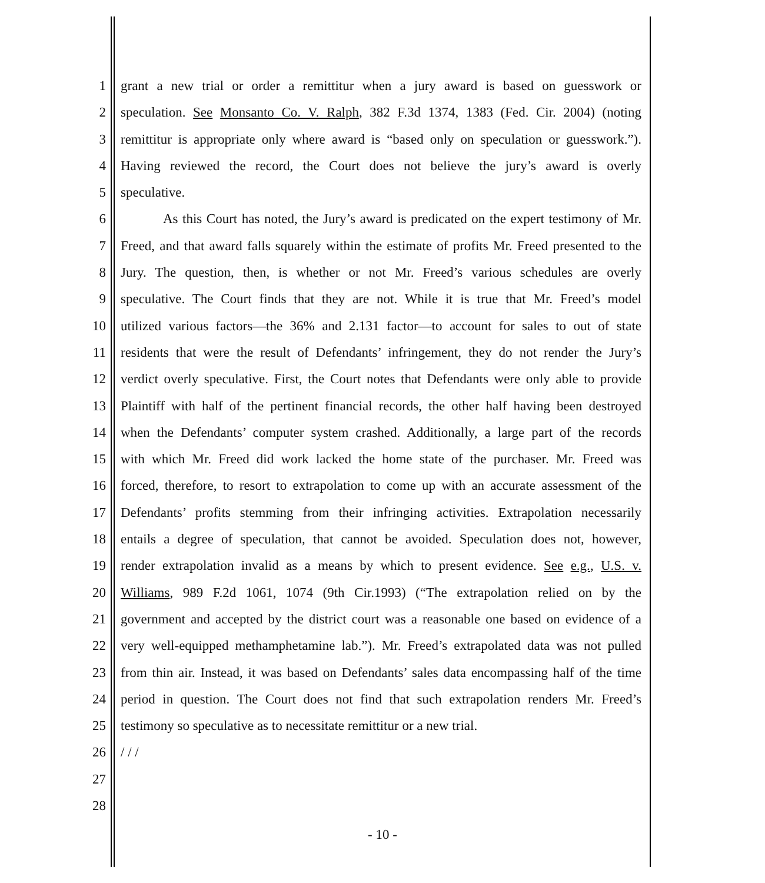1 grant a new trial or order a remittitur when a jury award is based on guesswork or
2 speculation. See Monsanto Co. V. Ralph, 382 F.3d 1374, 1383 (Fed. Cir. 2004) (noting
3 remittitur is appropriate only where award is “based only on speculation or guesswork.”).
4 Having reviewed the record, the Court does not believe the jury’s award is overly
5 speculative.
6 As this Court has noted, the Jury’s award is predicated on the expert testimony of Mr.
7 Freed, and that award falls squarely within the estimate of profits Mr. Freed presented to the
8 Jury. The question, then, is whether or not Mr. Freed’s various schedules are overly
9 speculative. The Court finds that they are not. While it is true that Mr. Freed’s model
10 utilized various factors—the 36% and 2.131 factor—to account for sales to out of state
11 residents that were the result of Defendants’ infringement, they do not render the Jury’s
12 verdict overly speculative. First, the Court notes that Defendants were only able to provide
13 Plaintiff with half of the pertinent financial records, the other half having been destroyed
14 when the Defendants’ computer system crashed. Additionally, a large part of the records
15 with which Mr. Freed did work lacked the home state of the purchaser. Mr. Freed was
16 forced, therefore, to resort to extrapolation to come up with an accurate assessment of the
17 Defendants’ profits stemming from their infringing activities. Extrapolation necessarily
18 entails a degree of speculation, that cannot be avoided. Speculation does not, however,
19 render extrapolation invalid as a means by which to present evidence. See e.g., U.S. v.
20 Williams, 989 F.2d 1061, 1074 (9th Cir.1993) (“The extrapolation relied on by the
21 government and accepted by the district court was a reasonable one based on evidence of a
22 very well-equipped methamphetamine lab.”). Mr. Freed’s extrapolated data was not pulled
23 from thin air. Instead, it was based on Defendants’ sales data encompassing half of the time
24 period in question. The Court does not find that such extrapolation renders Mr. Freed’s
25 testimony so speculative as to necessitate remittitur or a new trial.
26 / / /
27
28
- 10 -